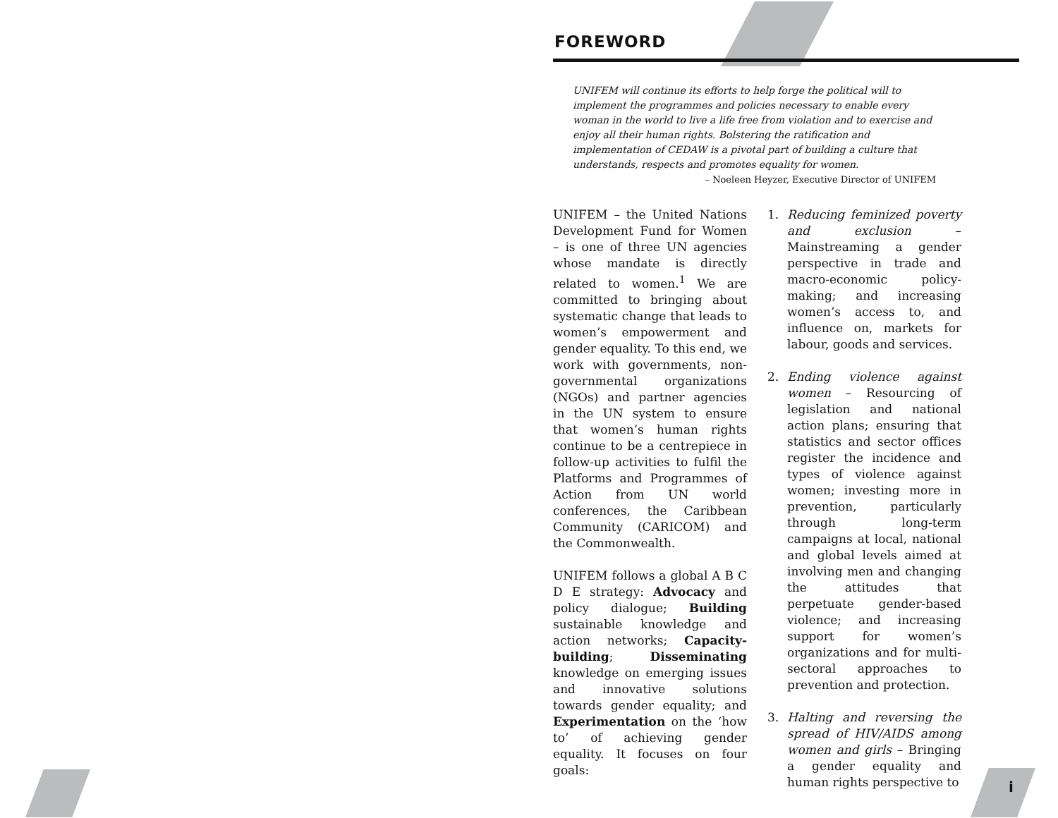FOREWORD
UNIFEM will continue its efforts to help forge the political will to implement the programmes and policies necessary to enable every woman in the world to live a life free from violation and to exercise and enjoy all their human rights. Bolstering the ratification and implementation of CEDAW is a pivotal part of building a culture that understands, respects and promotes equality for women.
– Noeleen Heyzer, Executive Director of UNIFEM
UNIFEM – the United Nations Development Fund for Women – is one of three UN agencies whose mandate is directly related to women.<sup>1</sup> We are committed to bringing about systematic change that leads to women’s empowerment and gender equality. To this end, we work with governments, non-governmental organizations (NGOs) and partner agencies in the UN system to ensure that women’s human rights continue to be a centrepiece in follow-up activities to fulfil the Platforms and Programmes of Action from UN world conferences, the Caribbean Community (CARICOM) and the Commonwealth.
UNIFEM follows a global A B C D E strategy: Advocacy and policy dialogue; Building sustainable knowledge and action networks; Capacity-building; Disseminating knowledge on emerging issues and innovative solutions towards gender equality; and Experimentation on the ‘how to’ of achieving gender equality. It focuses on four goals:
1. Reducing feminized poverty and exclusion – Mainstreaming a gender perspective in trade and macro-economic policy-making; and increasing women’s access to, and influence on, markets for labour, goods and services.
2. Ending violence against women – Resourcing of legislation and national action plans; ensuring that statistics and sector offices register the incidence and types of violence against women; investing more in prevention, particularly through long-term campaigns at local, national and global levels aimed at involving men and changing the attitudes that perpetuate gender-based violence; and increasing support for women’s organizations and for multi-sectoral approaches to prevention and protection.
3. Halting and reversing the spread of HIV/AIDS among women and girls – Bringing a gender equality and human rights perspective to
i